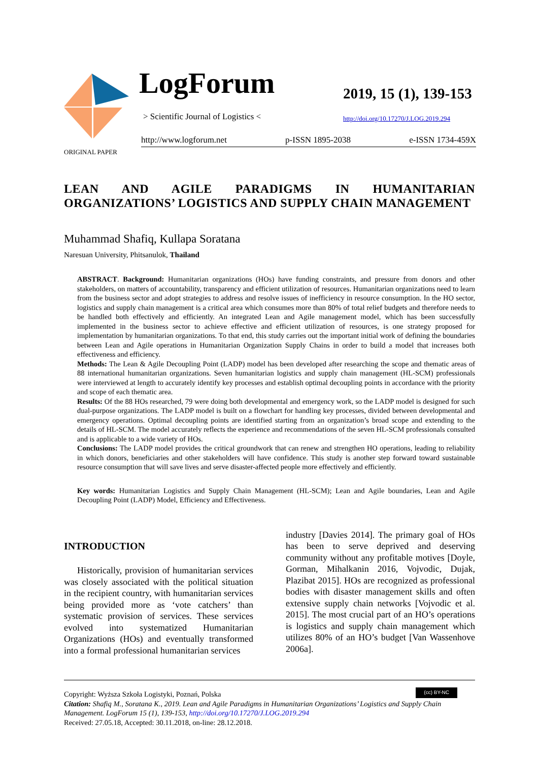LogForum
> Scientific Journal of Logistics <
2019, 15 (1), 139-153
http://doi.org/10.17270/J.LOG.2019.294
http://www.logforum.net p-ISSN 1895-2038 e-ISSN 1734-459X
ORIGINAL PAPER
LEAN AND AGILE PARADIGMS IN HUMANITARIAN ORGANIZATIONS’ LOGISTICS AND SUPPLY CHAIN MANAGEMENT
Muhammad Shafiq, Kullapa Soratana
Naresuan University, Phitsanulok, Thailand
ABSTRACT. Background: Humanitarian organizations (HOs) have funding constraints, and pressure from donors and other stakeholders, on matters of accountability, transparency and efficient utilization of resources. Humanitarian organizations need to learn from the business sector and adopt strategies to address and resolve issues of inefficiency in resource consumption. In the HO sector, logistics and supply chain management is a critical area which consumes more than 80% of total relief budgets and therefore needs to be handled both effectively and efficiently. An integrated Lean and Agile management model, which has been successfully implemented in the business sector to achieve effective and efficient utilization of resources, is one strategy proposed for implementation by humanitarian organizations. To that end, this study carries out the important initial work of defining the boundaries between Lean and Agile operations in Humanitarian Organization Supply Chains in order to build a model that increases both effectiveness and efficiency.
Methods: The Lean & Agile Decoupling Point (LADP) model has been developed after researching the scope and thematic areas of 88 international humanitarian organizations. Seven humanitarian logistics and supply chain management (HL-SCM) professionals were interviewed at length to accurately identify key processes and establish optimal decoupling points in accordance with the priority and scope of each thematic area.
Results: Of the 88 HOs researched, 79 were doing both developmental and emergency work, so the LADP model is designed for such dual-purpose organizations. The LADP model is built on a flowchart for handling key processes, divided between developmental and emergency operations. Optimal decoupling points are identified starting from an organization’s broad scope and extending to the details of HL-SCM. The model accurately reflects the experience and recommendations of the seven HL-SCM professionals consulted and is applicable to a wide variety of HOs.
Conclusions: The LADP model provides the critical groundwork that can renew and strengthen HO operations, leading to reliability in which donors, beneficiaries and other stakeholders will have confidence. This study is another step forward toward sustainable resource consumption that will save lives and serve disaster-affected people more effectively and efficiently.
Key words: Humanitarian Logistics and Supply Chain Management (HL-SCM); Lean and Agile boundaries, Lean and Agile Decoupling Point (LADP) Model, Efficiency and Effectiveness.
INTRODUCTION
Historically, provision of humanitarian services was closely associated with the political situation in the recipient country, with humanitarian services being provided more as ‘vote catchers’ than systematic provision of services. These services evolved into systematized Humanitarian Organizations (HOs) and eventually transformed into a formal professional humanitarian services
industry [Davies 2014]. The primary goal of HOs has been to serve deprived and deserving community without any profitable motives [Doyle, Gorman, Mihalkanin 2016, Vojvodic, Dujak, Plazibat 2015]. HOs are recognized as professional bodies with disaster management skills and often extensive supply chain networks [Vojvodic et al. 2015]. The most crucial part of an HO’s operations is logistics and supply chain management which utilizes 80% of an HO’s budget [Van Wassenhove 2006a].
(cc) BY-NC Copyright: Wyższa Szkoła Logistyki, Poznań, Polska
Citation: Shafiq M., Soratana K., 2019. Lean and Agile Paradigms in Humanitarian Organizations’ Logistics and Supply Chain Management. LogForum 15 (1), 139-153, http://doi.org/10.17270/J.LOG.2019.294
Received: 27.05.18, Accepted: 30.11.2018, on-line: 28.12.2018.